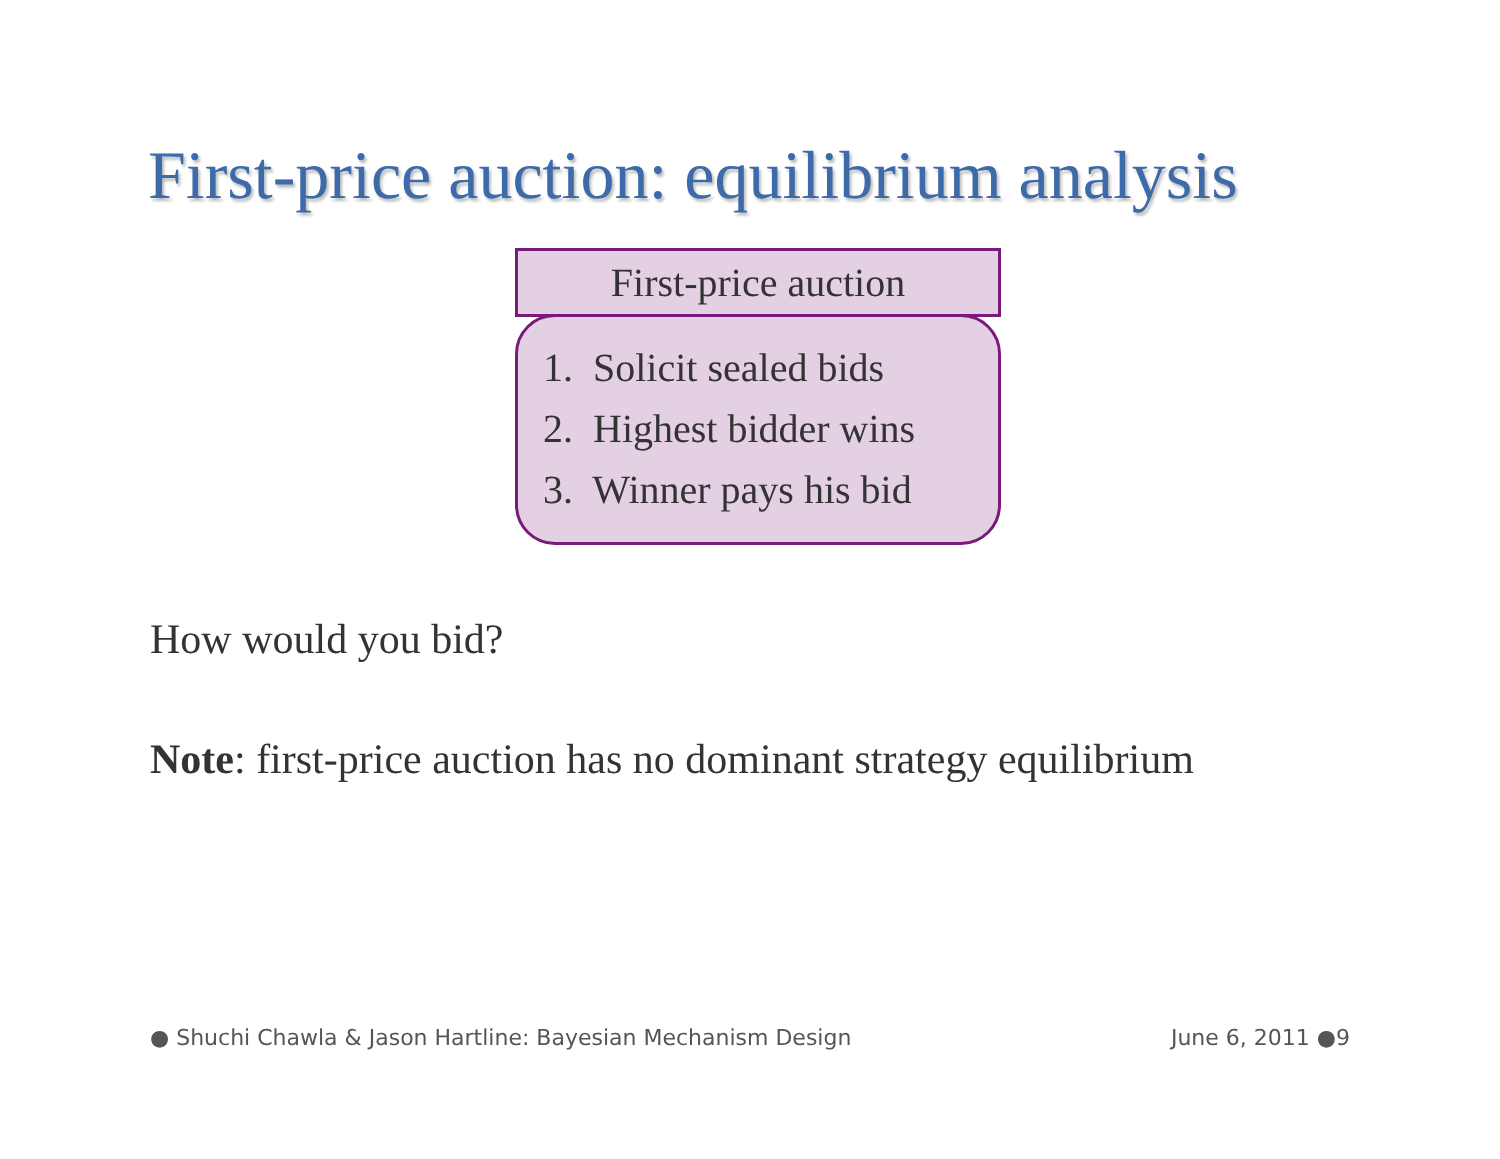First-price auction: equilibrium analysis
First-price auction
1. Solicit sealed bids
2. Highest bidder wins
3. Winner pays his bid
How would you bid?
Note: first-price auction has no dominant strategy equilibrium
● Shuchi Chawla & Jason Hartline: Bayesian Mechanism Design June 6, 2011 ●9